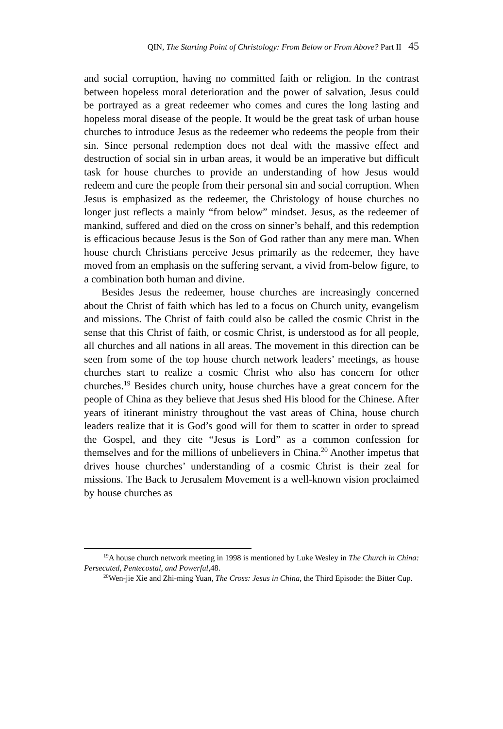QIN, The Starting Point of Christology: From Below or From Above? Part II 45
and social corruption, having no committed faith or religion. In the contrast between hopeless moral deterioration and the power of salvation, Jesus could be portrayed as a great redeemer who comes and cures the long lasting and hopeless moral disease of the people. It would be the great task of urban house churches to introduce Jesus as the redeemer who redeems the people from their sin. Since personal redemption does not deal with the massive effect and destruction of social sin in urban areas, it would be an imperative but difficult task for house churches to provide an understanding of how Jesus would redeem and cure the people from their personal sin and social corruption. When Jesus is emphasized as the redeemer, the Christology of house churches no longer just reflects a mainly “from below” mindset. Jesus, as the redeemer of mankind, suffered and died on the cross on sinner’s behalf, and this redemption is efficacious because Jesus is the Son of God rather than any mere man. When house church Christians perceive Jesus primarily as the redeemer, they have moved from an emphasis on the suffering servant, a vivid from-below figure, to a combination both human and divine.
Besides Jesus the redeemer, house churches are increasingly concerned about the Christ of faith which has led to a focus on Church unity, evangelism and missions. The Christ of faith could also be called the cosmic Christ in the sense that this Christ of faith, or cosmic Christ, is understood as for all people, all churches and all nations in all areas. The movement in this direction can be seen from some of the top house church network leaders’ meetings, as house churches start to realize a cosmic Christ who also has concern for other churches.<sup>19</sup> Besides church unity, house churches have a great concern for the people of China as they believe that Jesus shed His blood for the Chinese. After years of itinerant ministry throughout the vast areas of China, house church leaders realize that it is God’s good will for them to scatter in order to spread the Gospel, and they cite “Jesus is Lord” as a common confession for themselves and for the millions of unbelievers in China.<sup>20</sup> Another impetus that drives house churches’ understanding of a cosmic Christ is their zeal for missions. The Back to Jerusalem Movement is a well-known vision proclaimed by house churches as
<sup>19</sup> A house church network meeting in 1998 is mentioned by Luke Wesley in The Church in China: Persecuted, Pentecostal, and Powerful,48.
<sup>20</sup> Wen-jie Xie and Zhi-ming Yuan, The Cross: Jesus in China, the Third Episode: the Bitter Cup.